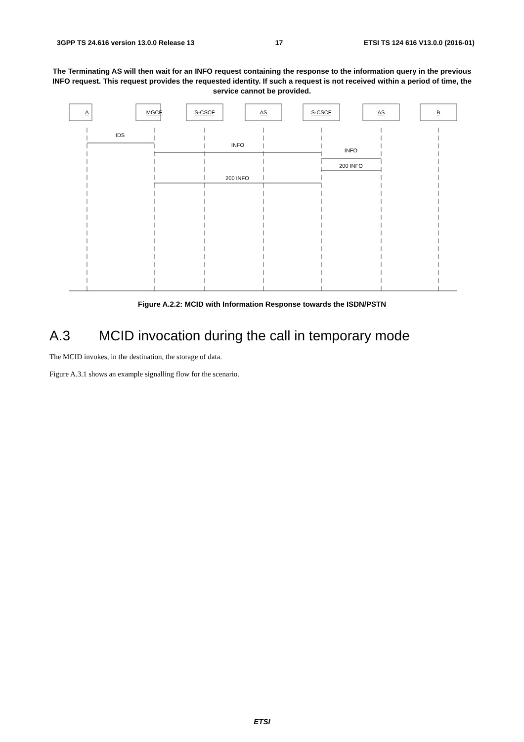3GPP TS 24.616 version 13.0.0 Release 13 17 ETSI TS 124 616 V13.0.0 (2016-01)
The Terminating AS will then wait for an INFO request containing the response to the information query in the previous INFO request. This request provides the requested identity. If such a request is not received within a period of time, the service cannot be provided.
A
MGCF
S-CSCF
AS
S-CSCF
AS
B
IDS
INFO
INFO
200 INFO
200 INFO
Figure A.2.2: MCID with Information Response towards the ISDN/PSTN
A.3 MCID invocation during the call in temporary mode
The MCID invokes, in the destination, the storage of data.
Figure A.3.1 shows an example signalling flow for the scenario.
ETSI